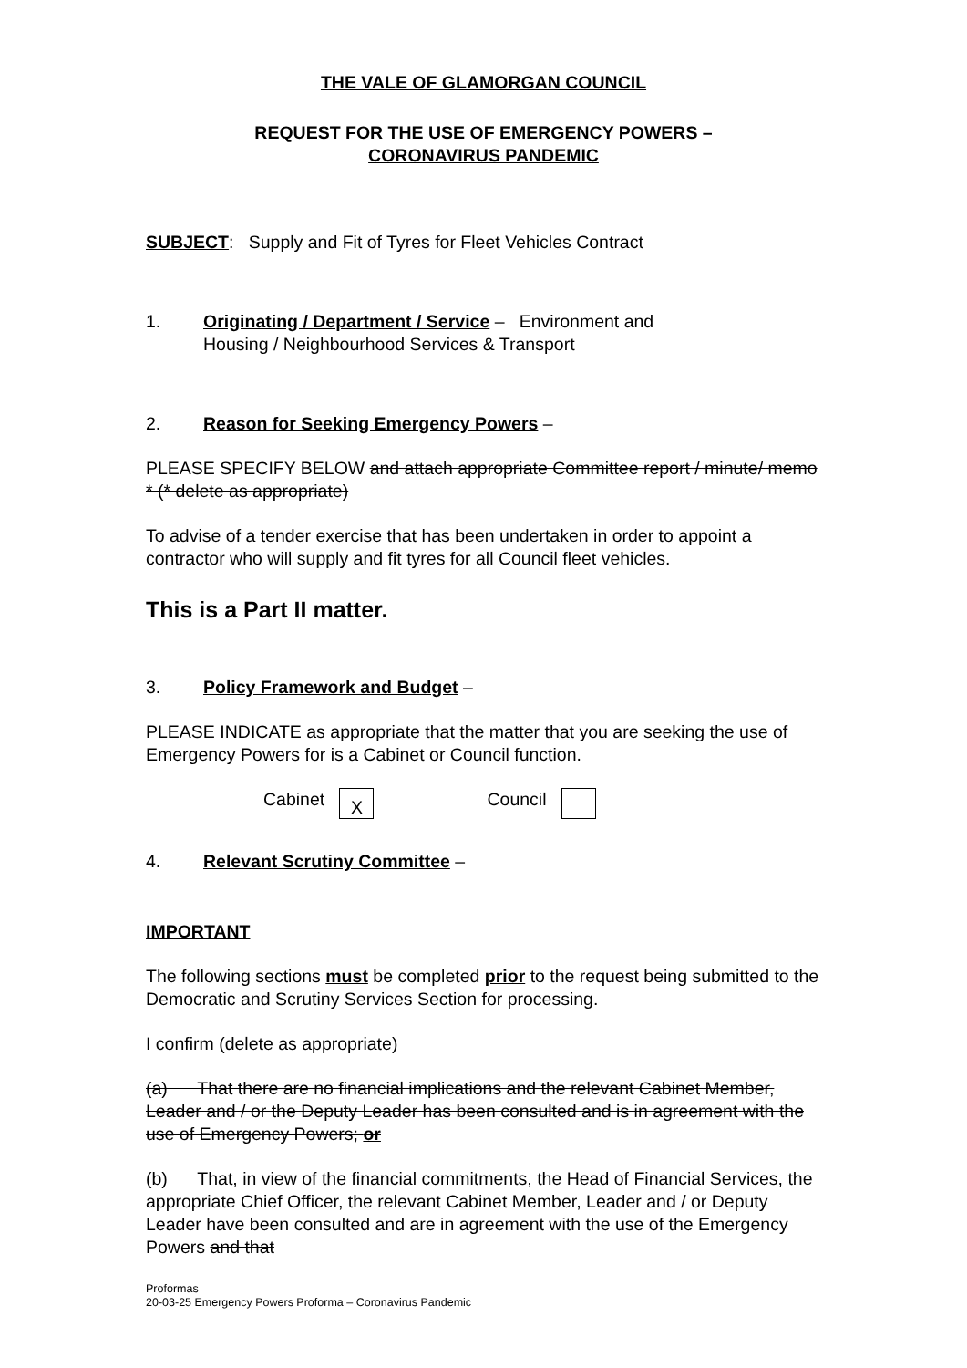THE VALE OF GLAMORGAN COUNCIL
REQUEST FOR THE USE OF EMERGENCY POWERS –
CORONAVIRUS PANDEMIC
SUBJECT: Supply and Fit of Tyres for Fleet Vehicles Contract
1. Originating / Department / Service – Environment and
Housing / Neighbourhood Services & Transport
2. Reason for Seeking Emergency Powers –
PLEASE SPECIFY BELOW and attach appropriate Committee report / minute/ memo * (* delete as appropriate)
To advise of a tender exercise that has been undertaken in order to appoint a contractor who will supply and fit tyres for all Council fleet vehicles.
This is a Part II matter.
3. Policy Framework and Budget –
PLEASE INDICATE as appropriate that the matter that you are seeking the use of Emergency Powers for is a Cabinet or Council function.
Cabinet X Council
4. Relevant Scrutiny Committee –
IMPORTANT
The following sections must be completed prior to the request being submitted to the Democratic and Scrutiny Services Section for processing.
I confirm (delete as appropriate)
(a) That there are no financial implications and the relevant Cabinet Member, Leader and / or the Deputy Leader has been consulted and is in agreement with the use of Emergency Powers; or
(b) That, in view of the financial commitments, the Head of Financial Services, the appropriate Chief Officer, the relevant Cabinet Member, Leader and / or Deputy Leader have been consulted and are in agreement with the use of the Emergency Powers and that
Proformas
20-03-25 Emergency Powers Proforma – Coronavirus Pandemic